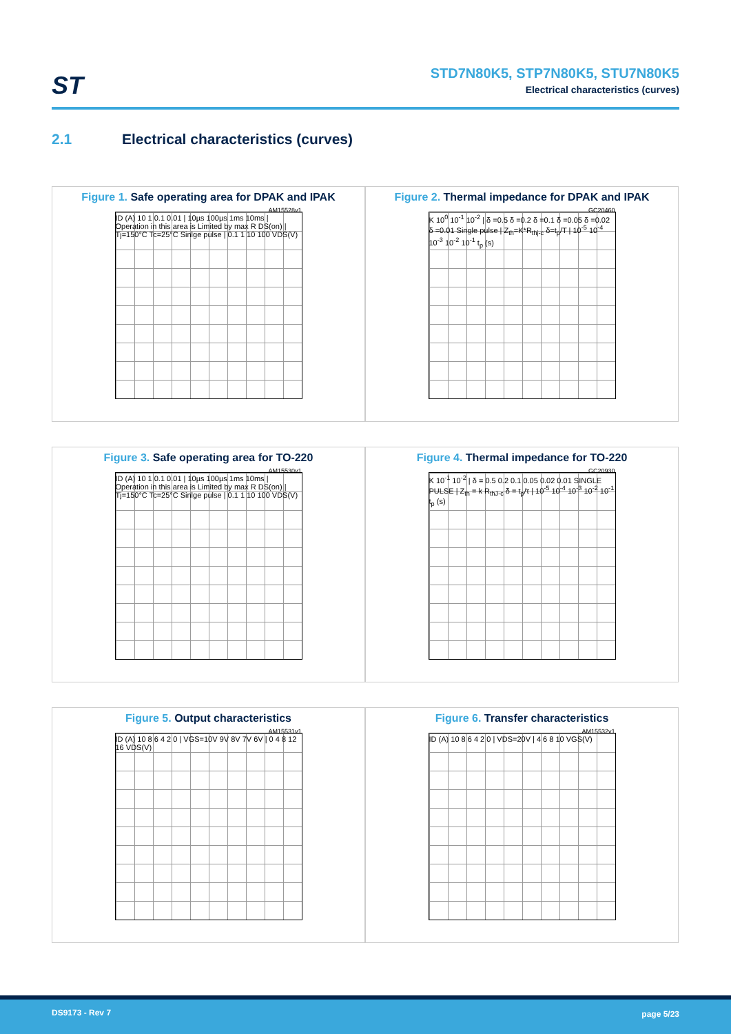ST
STD7N80K5, STP7N80K5, STU7N80K5
Electrical characteristics (curves)
2.1 Electrical characteristics (curves)
Figure 1. Safe operating area for DPAK and IPAK
AM15528v1
ID (A) 10 1 0.1 0.01 | 10µs 100µs 1ms 10ms | Operation in this area is Limited by max R DS(on) | Tj=150°C Tc=25°C Sinlge pulse | 0.1 1 10 100 VDS(V)
Figure 2. Thermal impedance for DPAK and IPAK
GC20460
K 10<sup>0</sup> 10<sup>-1</sup> 10<sup>-2</sup> | δ =0.5 δ =0.2 δ =0.1 δ =0.05 δ =0.02 δ =0.01 Single pulse | Z<sub>th</sub>=K*R<sub>thj-c</sub> δ=t<sub>p</sub>/T | 10<sup>-5</sup> 10<sup>-4</sup> 10<sup>-3</sup> 10<sup>-2</sup> 10<sup>-1</sup> t<sub>p</sub> (s)
Figure 3. Safe operating area for TO-220
AM15530v1
ID (A) 10 1 0.1 0.01 | 10µs 100µs 1ms 10ms | Operation in this area is Limited by max R DS(on) | Tj=150°C Tc=25°C Sinlge pulse | 0.1 1 10 100 VDS(V)
Figure 4. Thermal impedance for TO-220
GC20930
K 10<sup>-1</sup> 10<sup>-2</sup> | δ = 0.5 0.2 0.1 0.05 0.02 0.01 SINGLE PULSE | Z<sub>th</sub> = k R<sub>thJ-c</sub> δ = t<sub>p</sub>/τ | 10<sup>-5</sup> 10<sup>-4</sup> 10<sup>-3</sup> 10<sup>-2</sup> 10<sup>-1</sup> t<sub>p</sub> (s)
Figure 5. Output characteristics
AM15531v1
ID (A) 10 8 6 4 2 0 | VGS=10V 9V 8V 7V 6V | 0 4 8 12 16 VDS(V)
Figure 6. Transfer characteristics
AM15532v1
ID (A) 10 8 6 4 2 0 | VDS=20V | 4 6 8 10 VGS(V)
DS9173 - Rev 7 page 5/23